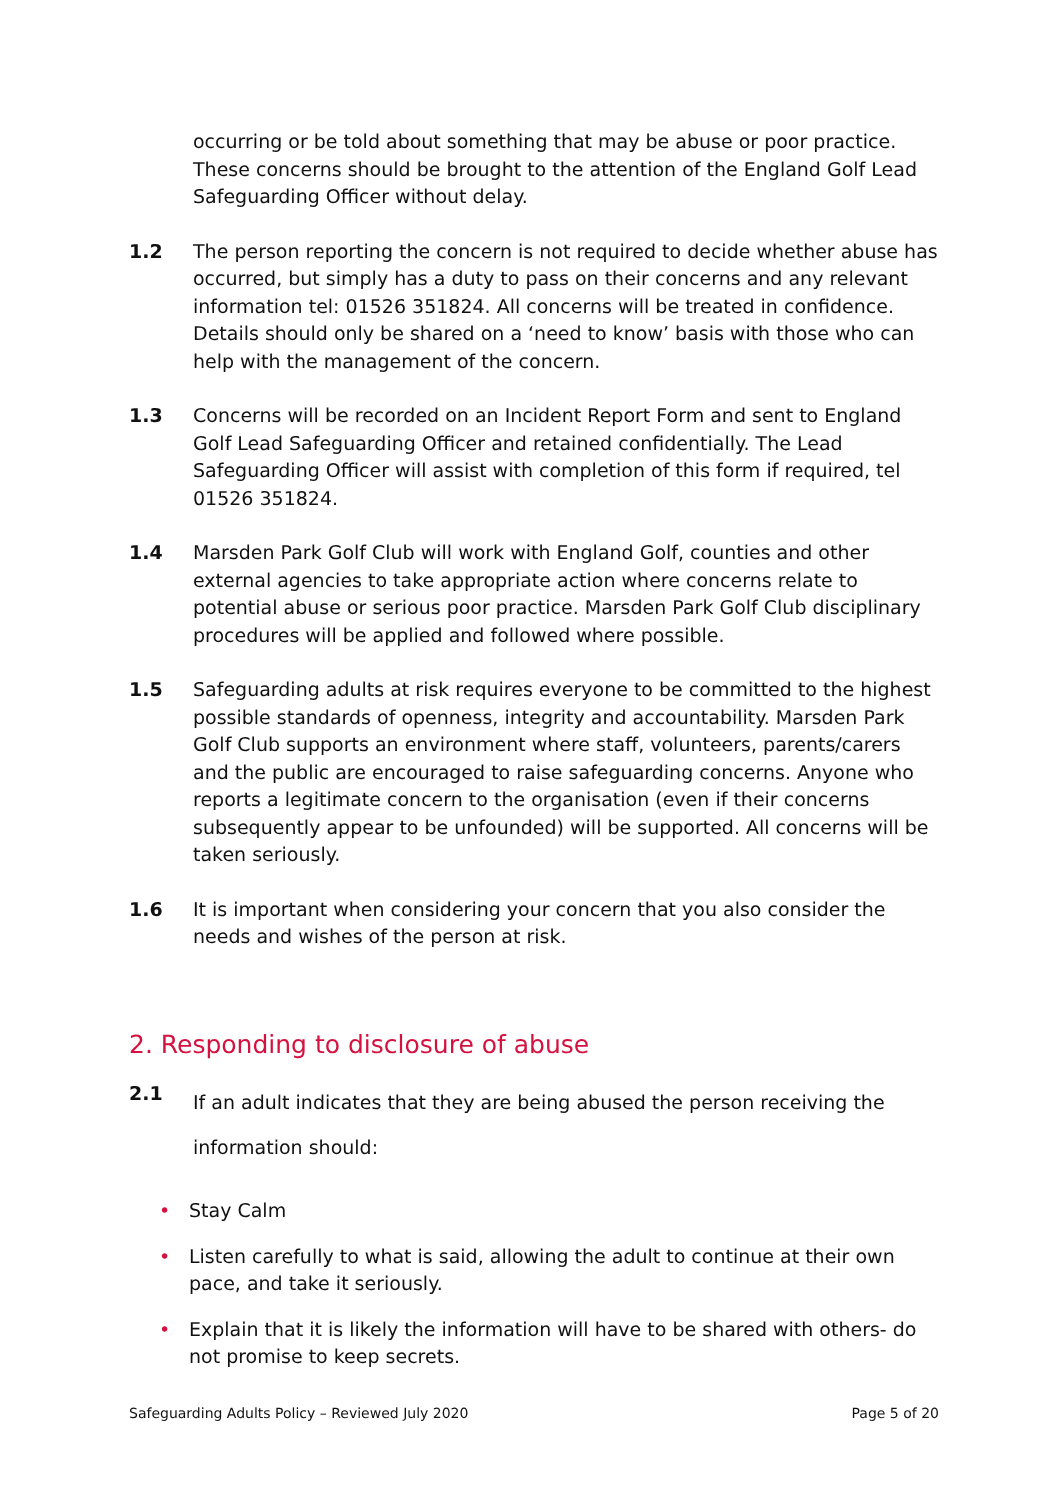occurring or be told about something that may be abuse or poor practice. These concerns should be brought to the attention of the England Golf Lead Safeguarding Officer without delay.
1.2 The person reporting the concern is not required to decide whether abuse has occurred, but simply has a duty to pass on their concerns and any relevant information tel: 01526 351824. All concerns will be treated in confidence. Details should only be shared on a ‘need to know’ basis with those who can help with the management of the concern.
1.3 Concerns will be recorded on an Incident Report Form and sent to England Golf Lead Safeguarding Officer and retained confidentially. The Lead Safeguarding Officer will assist with completion of this form if required, tel 01526 351824.
1.4 Marsden Park Golf Club will work with England Golf, counties and other external agencies to take appropriate action where concerns relate to potential abuse or serious poor practice. Marsden Park Golf Club disciplinary procedures will be applied and followed where possible.
1.5 Safeguarding adults at risk requires everyone to be committed to the highest possible standards of openness, integrity and accountability. Marsden Park Golf Club supports an environment where staff, volunteers, parents/carers and the public are encouraged to raise safeguarding concerns. Anyone who reports a legitimate concern to the organisation (even if their concerns subsequently appear to be unfounded) will be supported. All concerns will be taken seriously.
1.6 It is important when considering your concern that you also consider the needs and wishes of the person at risk.
2. Responding to disclosure of abuse
2.1
If an adult indicates that they are being abused the person receiving the information should:
• Stay Calm
• Listen carefully to what is said, allowing the adult to continue at their own pace, and take it seriously.
• Explain that it is likely the information will have to be shared with others- do not promise to keep secrets.
Safeguarding Adults Policy – Reviewed July 2020 Page 5 of 20